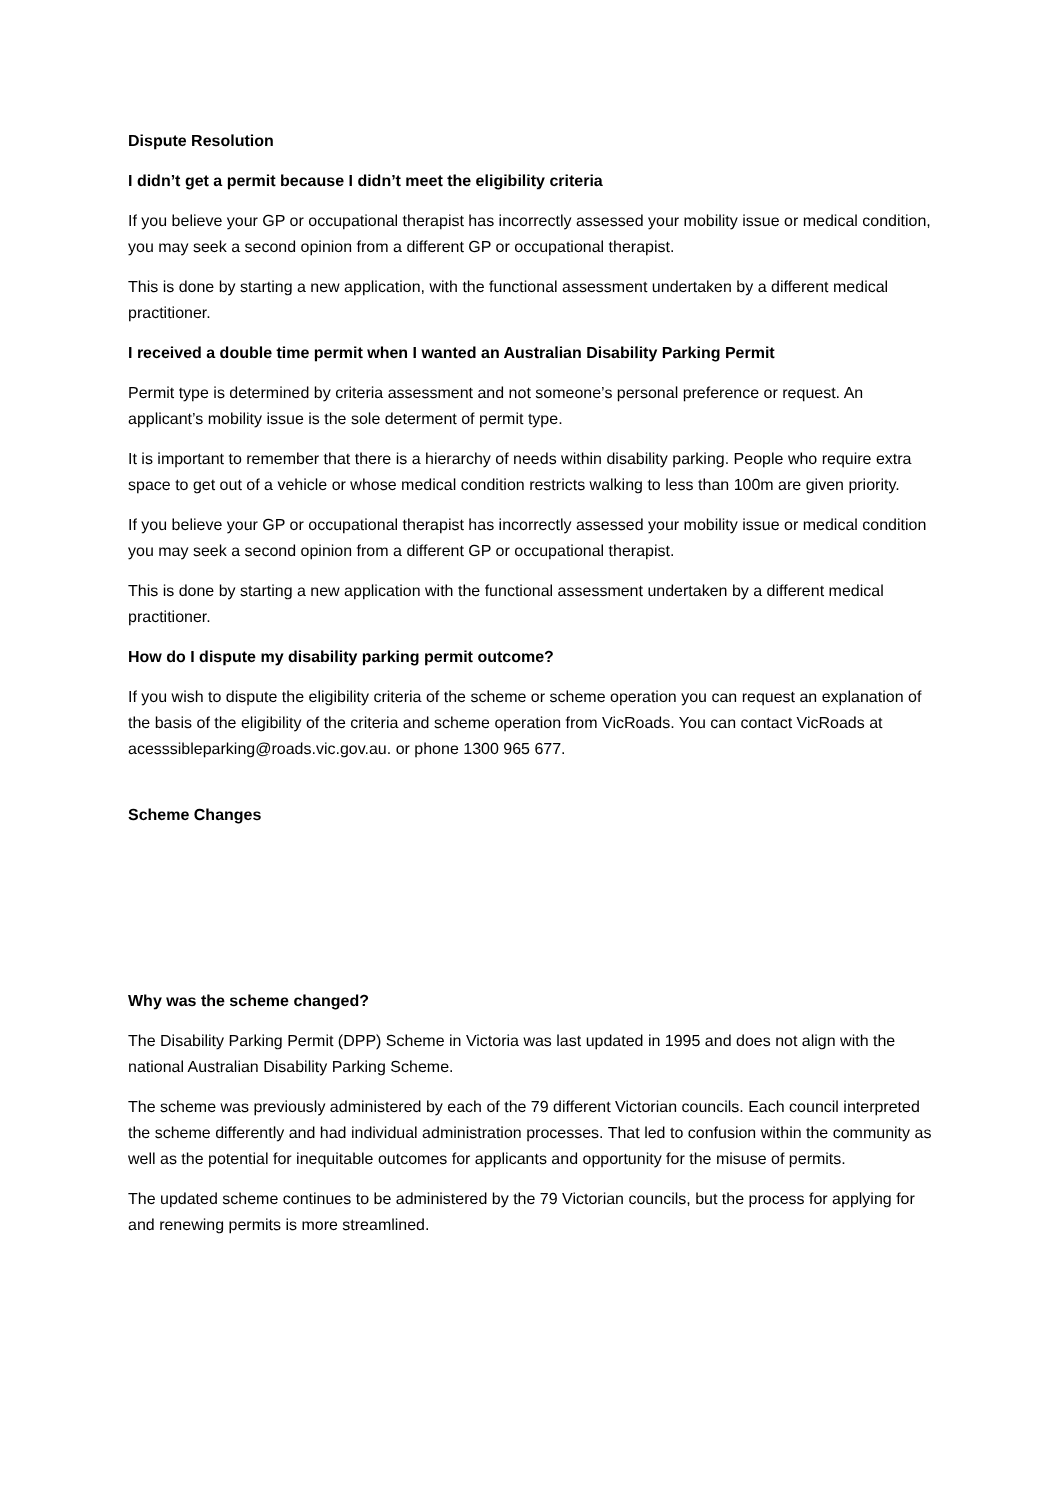Dispute Resolution
I didn’t get a permit because I didn’t meet the eligibility criteria
If you believe your GP or occupational therapist has incorrectly assessed your mobility issue or medical condition, you may seek a second opinion from a different GP or occupational therapist.
This is done by starting a new application, with the functional assessment undertaken by a different medical practitioner.
I received a double time permit when I wanted an Australian Disability Parking Permit
Permit type is determined by criteria assessment and not someone’s personal preference or request. An applicant’s mobility issue is the sole determent of permit type.
It is important to remember that there is a hierarchy of needs within disability parking. People who require extra space to get out of a vehicle or whose medical condition restricts walking to less than 100m are given priority.
If you believe your GP or occupational therapist has incorrectly assessed your mobility issue or medical condition you may seek a second opinion from a different GP or occupational therapist.
This is done by starting a new application with the functional assessment undertaken by a different medical practitioner.
How do I dispute my disability parking permit outcome?
If you wish to dispute the eligibility criteria of the scheme or scheme operation you can request an explanation of the basis of the eligibility of the criteria and scheme operation from VicRoads. You can contact VicRoads at acesssibleparking@roads.vic.gov.au. or phone 1300 965 677.
Scheme Changes
Why was the scheme changed?
The Disability Parking Permit (DPP) Scheme in Victoria was last updated in 1995 and does not align with the national Australian Disability Parking Scheme.
The scheme was previously administered by each of the 79 different Victorian councils. Each council interpreted the scheme differently and had individual administration processes. That led to confusion within the community as well as the potential for inequitable outcomes for applicants and opportunity for the misuse of permits.
The updated scheme continues to be administered by the 79 Victorian councils, but the process for applying for and renewing permits is more streamlined.